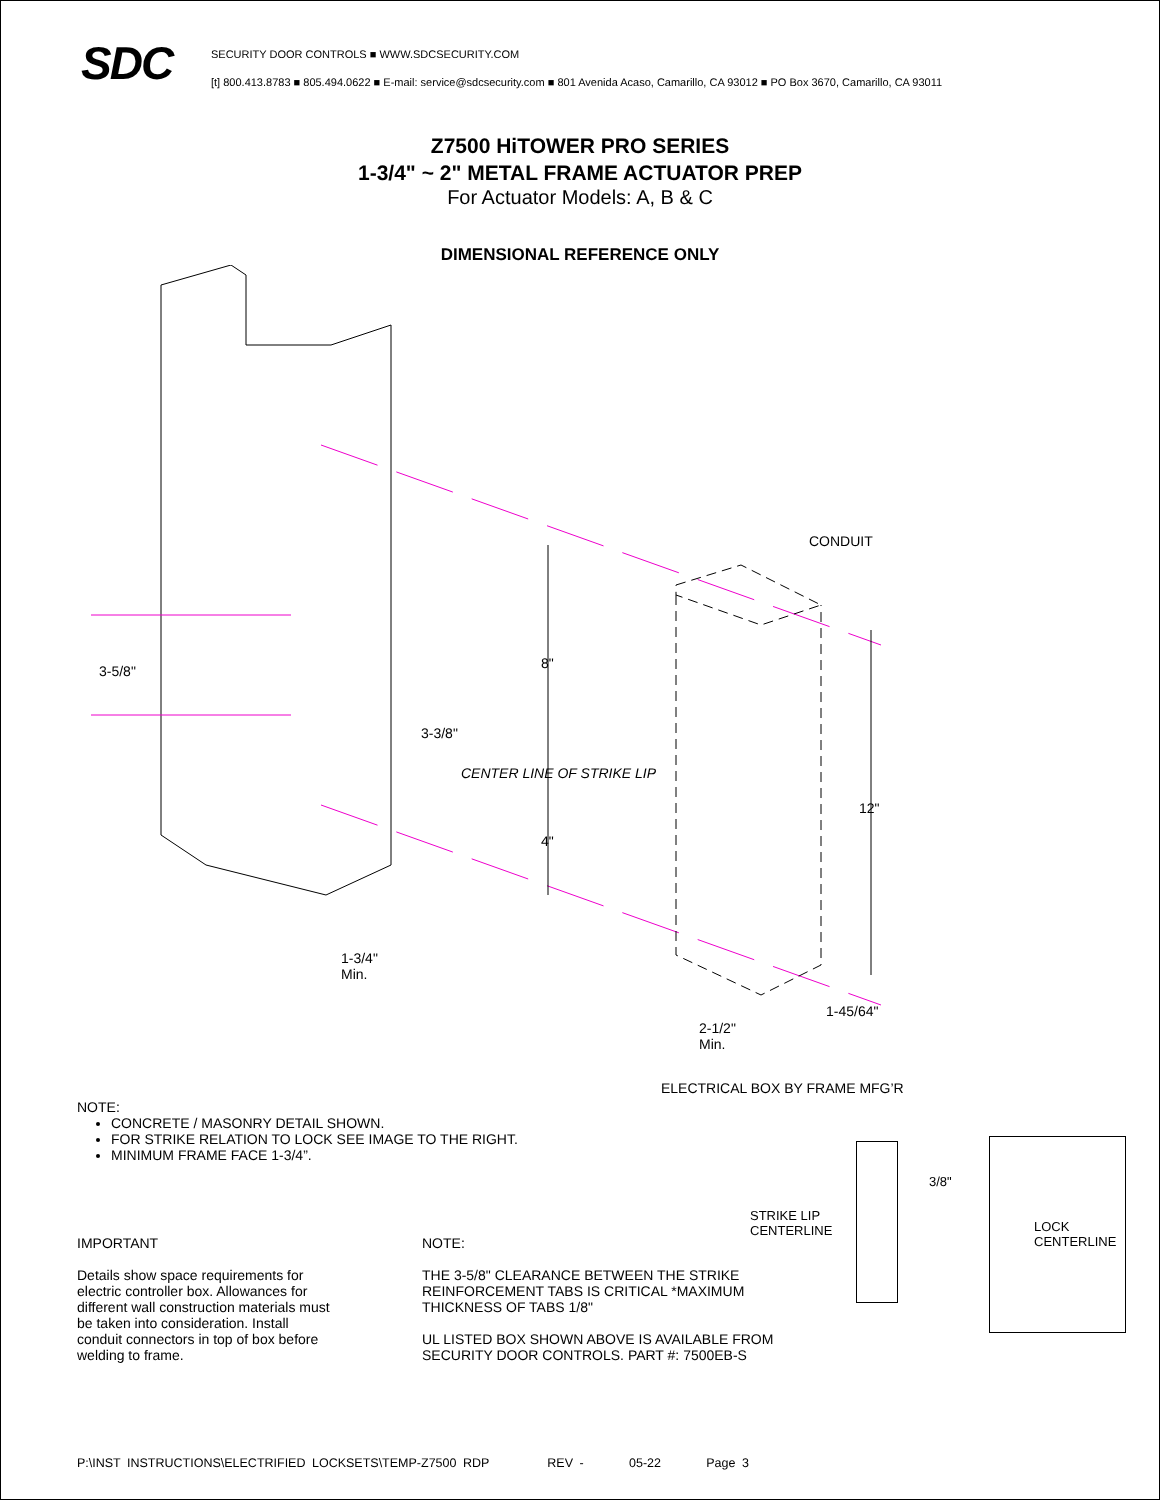SDC
SECURITY DOOR CONTROLS ■ WWW.SDCSECURITY.COM
[t] 800.413.8783 ■ 805.494.0622 ■ E-mail: service@sdcsecurity.com ■ 801 Avenida Acaso, Camarillo, CA 93012 ■ PO Box 3670, Camarillo, CA 93011
Z7500 HiTOWER PRO SERIES
1-3/4" ~ 2" METAL FRAME ACTUATOR PREP
For Actuator Models: A, B & C
DIMENSIONAL REFERENCE ONLY
CONDUIT
3-5/8" 8"
3-3/8"
CENTER LINE OF STRIKE LIP
4"
12"
1-3/4"
Min.
1-45/64"
2-1/2"
Min.
ELECTRICAL BOX BY FRAME MFG’R
NOTE:
CONCRETE / MASONRY DETAIL SHOWN.
FOR STRIKE RELATION TO LOCK SEE IMAGE TO THE RIGHT.
MINIMUM FRAME FACE 1-3/4”.
3/8"
STRIKE LIP
CENTERLINE
LOCK
CENTERLINE
IMPORTANT
Details show space requirements for electric controller box. Allowances for different wall construction materials must be taken into consideration. Install conduit connectors in top of box before welding to frame.
NOTE:
THE 3-5/8" CLEARANCE BETWEEN THE STRIKE
REINFORCEMENT TABS IS CRITICAL *MAXIMUM
THICKNESS OF TABS 1/8"
UL LISTED BOX SHOWN ABOVE IS AVAILABLE FROM
SECURITY DOOR CONTROLS. PART #: 7500EB-S
P:\INST INSTRUCTIONS\ELECTRIFIED LOCKSETS\TEMP-Z7500 RDP REV - 05-22 Page 3